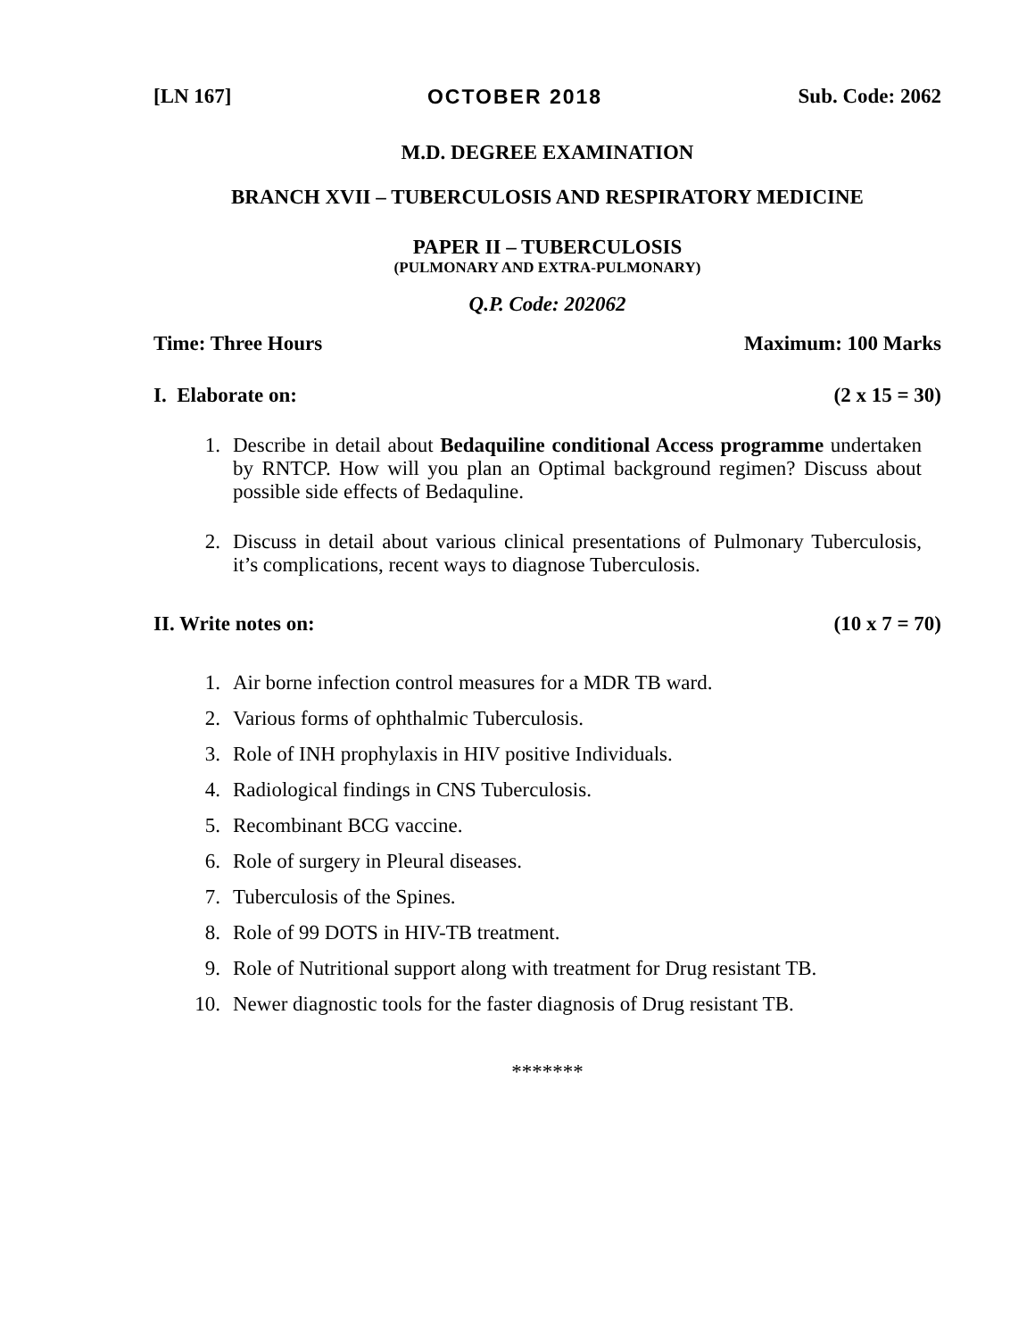[LN 167] OCTOBER 2018 Sub. Code: 2062
M.D. DEGREE EXAMINATION
BRANCH XVII – TUBERCULOSIS AND RESPIRATORY MEDICINE
PAPER II – TUBERCULOSIS
(PULMONARY AND EXTRA-PULMONARY)
Q.P. Code: 202062
Time: Three Hours Maximum: 100 Marks
I. Elaborate on: (2 x 15 = 30)
1. Describe in detail about Bedaquiline conditional Access programme undertaken by RNTCP. How will you plan an Optimal background regimen? Discuss about possible side effects of Bedaquline.
2. Discuss in detail about various clinical presentations of Pulmonary Tuberculosis, it’s complications, recent ways to diagnose Tuberculosis.
II. Write notes on: (10 x 7 = 70)
1. Air borne infection control measures for a MDR TB ward.
2. Various forms of ophthalmic Tuberculosis.
3. Role of INH prophylaxis in HIV positive Individuals.
4. Radiological findings in CNS Tuberculosis.
5. Recombinant BCG vaccine.
6. Role of surgery in Pleural diseases.
7. Tuberculosis of the Spines.
8. Role of 99 DOTS in HIV-TB treatment.
9. Role of Nutritional support along with treatment for Drug resistant TB.
10. Newer diagnostic tools for the faster diagnosis of Drug resistant TB.
*******